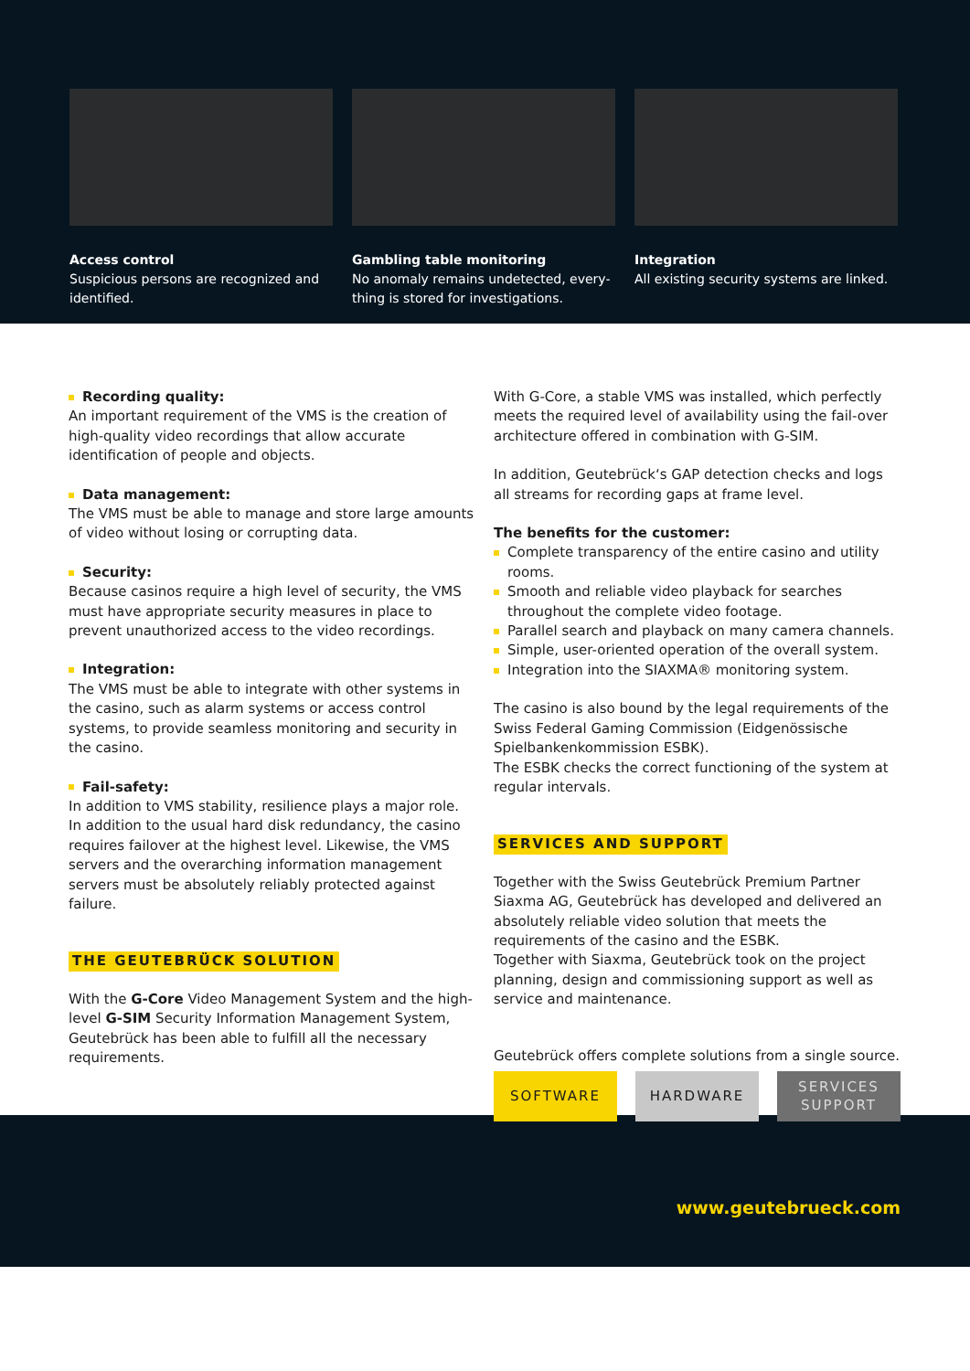Access control
Suspicious persons are recognized and identified.
Gambling table monitoring
No anomaly remains undetected, every-thing is stored for investigations.
Integration
All existing security systems are linked.
Recording quality:
An important requirement of the VMS is the creation of high-quality video recordings that allow accurate identification of people and objects.
Data management:
The VMS must be able to manage and store large amounts of video without losing or corrupting data.
Security:
Because casinos require a high level of security, the VMS must have appropriate security measures in place to prevent unauthorized access to the video recordings.
Integration:
The VMS must be able to integrate with other systems in the casino, such as alarm systems or access control systems, to provide seamless monitoring and security in the casino.
Fail-safety:
In addition to VMS stability, resilience plays a major role. In addition to the usual hard disk redundancy, the casino requires failover at the highest level. Likewise, the VMS servers and the overarching information management servers must be absolutely reliably protected against failure.
THE GEUTEBRÜCK SOLUTION
With the G-Core Video Management System and the high-level G-SIM Security Information Management System, Geutebrück has been able to fulfill all the necessary requirements.
With G-Core, a stable VMS was installed, which perfectly meets the required level of availability using the fail-over architecture offered in combination with G-SIM.
In addition, Geutebrück‘s GAP detection checks and logs all streams for recording gaps at frame level.
The benefits for the customer:
Complete transparency of the entire casino and utility rooms.
Smooth and reliable video playback for searches throughout the complete video footage.
Parallel search and playback on many camera channels.
Simple, user-oriented operation of the overall system.
Integration into the SIAXMA® monitoring system.
The casino is also bound by the legal requirements of the Swiss Federal Gaming Commission (Eidgenössische Spielbankenkommission ESBK).
The ESBK checks the correct functioning of the system at regular intervals.
SERVICES AND SUPPORT
Together with the Swiss Geutebrück Premium Partner Siaxma AG, Geutebrück has developed and delivered an absolutely reliable video solution that meets the requirements of the casino and the ESBK.
Together with Siaxma, Geutebrück took on the project planning, design and commissioning support as well as service and maintenance.
Geutebrück offers complete solutions from a single source.
SOFTWARE HARDWARE SERVICES SUPPORT
www.geutebrueck.com